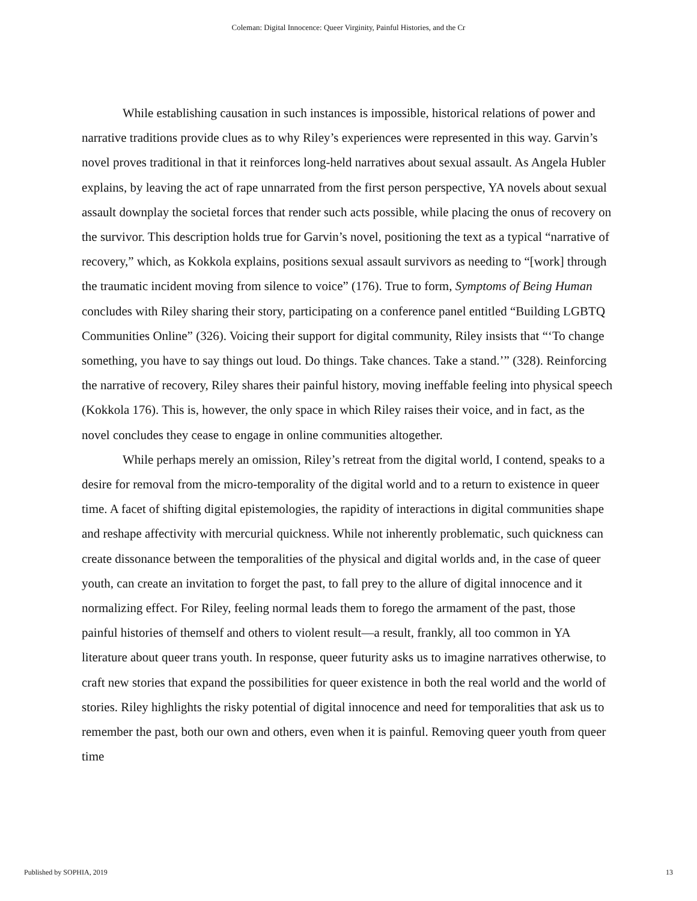Coleman: Digital Innocence: Queer Virginity, Painful Histories, and the Cr
While establishing causation in such instances is impossible, historical relations of power and narrative traditions provide clues as to why Riley’s experiences were represented in this way. Garvin’s novel proves traditional in that it reinforces long-held narratives about sexual assault. As Angela Hubler explains, by leaving the act of rape unnarrated from the first person perspective, YA novels about sexual assault downplay the societal forces that render such acts possible, while placing the onus of recovery on the survivor. This description holds true for Garvin’s novel, positioning the text as a typical “narrative of recovery,” which, as Kokkola explains, positions sexual assault survivors as needing to “[work] through the traumatic incident moving from silence to voice” (176). True to form, Symptoms of Being Human concludes with Riley sharing their story, participating on a conference panel entitled “Building LGBTQ Communities Online” (326). Voicing their support for digital community, Riley insists that “‘To change something, you have to say things out loud. Do things. Take chances. Take a stand.’” (328). Reinforcing the narrative of recovery, Riley shares their painful history, moving ineffable feeling into physical speech (Kokkola 176). This is, however, the only space in which Riley raises their voice, and in fact, as the novel concludes they cease to engage in online communities altogether.
While perhaps merely an omission, Riley’s retreat from the digital world, I contend, speaks to a desire for removal from the micro-temporality of the digital world and to a return to existence in queer time. A facet of shifting digital epistemologies, the rapidity of interactions in digital communities shape and reshape affectivity with mercurial quickness. While not inherently problematic, such quickness can create dissonance between the temporalities of the physical and digital worlds and, in the case of queer youth, can create an invitation to forget the past, to fall prey to the allure of digital innocence and it normalizing effect. For Riley, feeling normal leads them to forego the armament of the past, those painful histories of themself and others to violent result—a result, frankly, all too common in YA literature about queer trans youth. In response, queer futurity asks us to imagine narratives otherwise, to craft new stories that expand the possibilities for queer existence in both the real world and the world of stories. Riley highlights the risky potential of digital innocence and need for temporalities that ask us to remember the past, both our own and others, even when it is painful. Removing queer youth from queer time
Published by SOPHIA, 2019 13